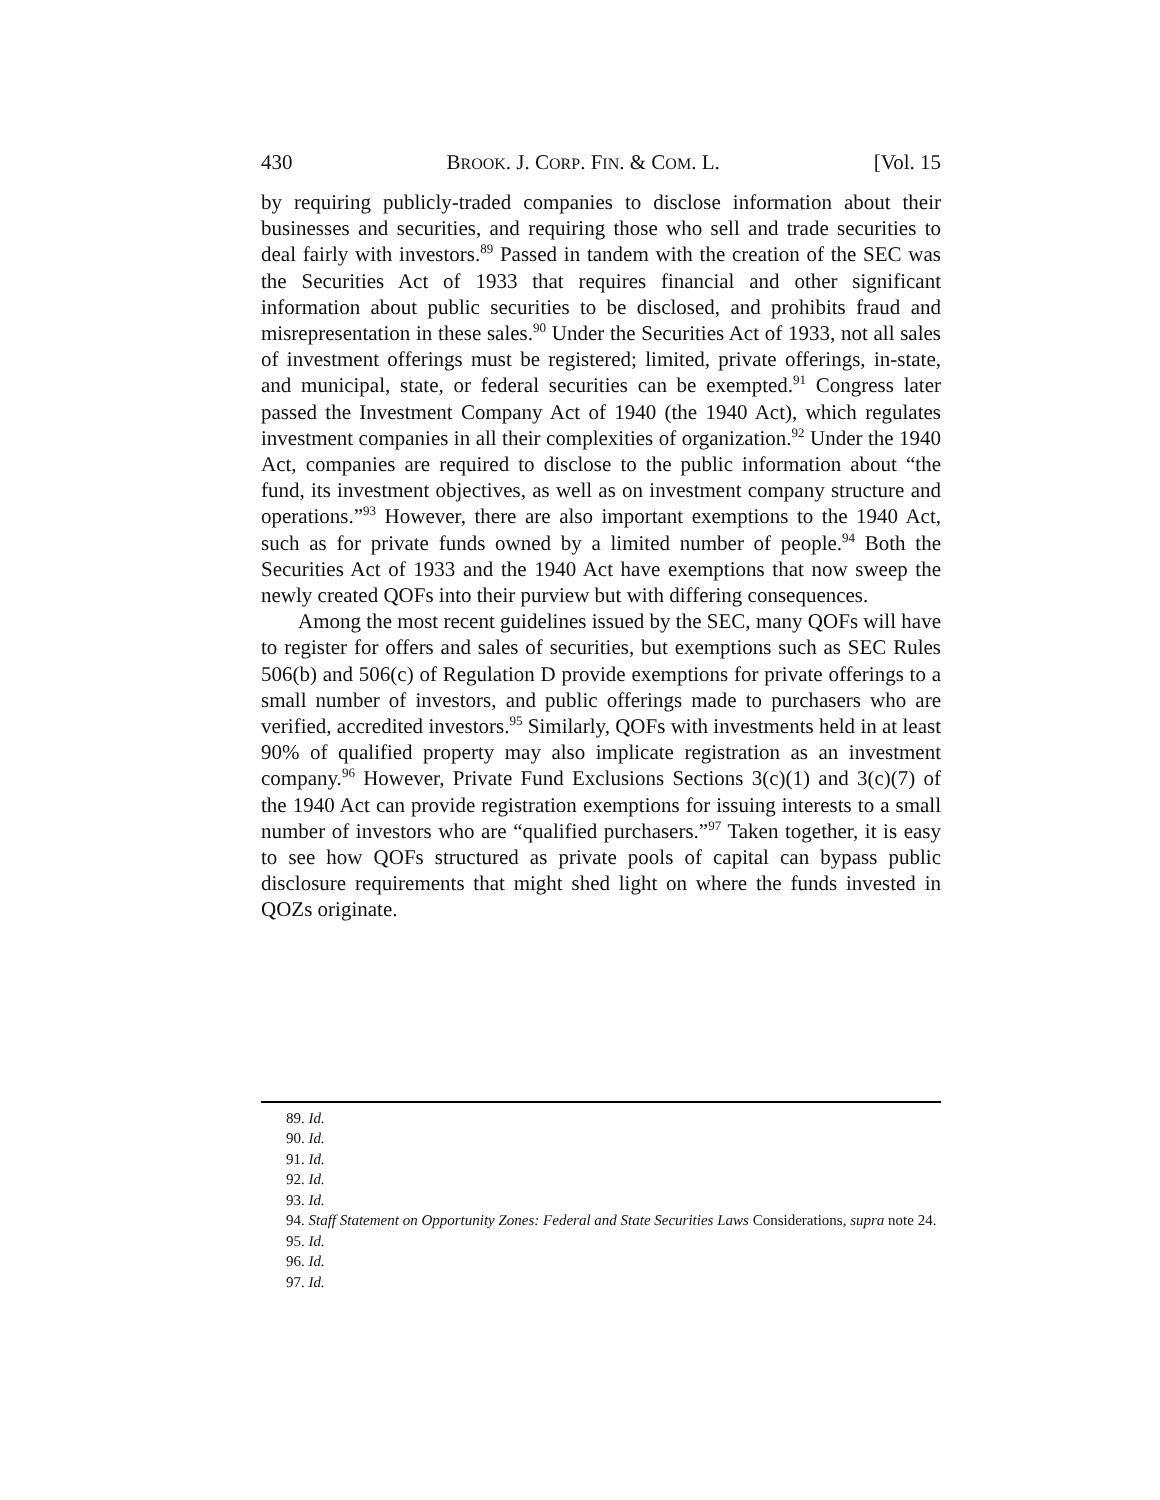430 BROOK. J. CORP. FIN. & COM. L. [Vol. 15
by requiring publicly-traded companies to disclose information about their businesses and securities, and requiring those who sell and trade securities to deal fairly with investors.<sup>89</sup> Passed in tandem with the creation of the SEC was the Securities Act of 1933 that requires financial and other significant information about public securities to be disclosed, and prohibits fraud and misrepresentation in these sales.<sup>90</sup> Under the Securities Act of 1933, not all sales of investment offerings must be registered; limited, private offerings, in-state, and municipal, state, or federal securities can be exempted.<sup>91</sup> Congress later passed the Investment Company Act of 1940 (the 1940 Act), which regulates investment companies in all their complexities of organization.<sup>92</sup> Under the 1940 Act, companies are required to disclose to the public information about “the fund, its investment objectives, as well as on investment company structure and operations.”<sup>93</sup> However, there are also important exemptions to the 1940 Act, such as for private funds owned by a limited number of people.<sup>94</sup> Both the Securities Act of 1933 and the 1940 Act have exemptions that now sweep the newly created QOFs into their purview but with differing consequences.
Among the most recent guidelines issued by the SEC, many QOFs will have to register for offers and sales of securities, but exemptions such as SEC Rules 506(b) and 506(c) of Regulation D provide exemptions for private offerings to a small number of investors, and public offerings made to purchasers who are verified, accredited investors.<sup>95</sup> Similarly, QOFs with investments held in at least 90% of qualified property may also implicate registration as an investment company.<sup>96</sup> However, Private Fund Exclusions Sections 3(c)(1) and 3(c)(7) of the 1940 Act can provide registration exemptions for issuing interests to a small number of investors who are “qualified purchasers.”<sup>97</sup> Taken together, it is easy to see how QOFs structured as private pools of capital can bypass public disclosure requirements that might shed light on where the funds invested in QOZs originate.
89. Id.
90. Id.
91. Id.
92. Id.
93. Id.
94. Staff Statement on Opportunity Zones: Federal and State Securities Laws Considerations, supra note 24.
95. Id.
96. Id.
97. Id.